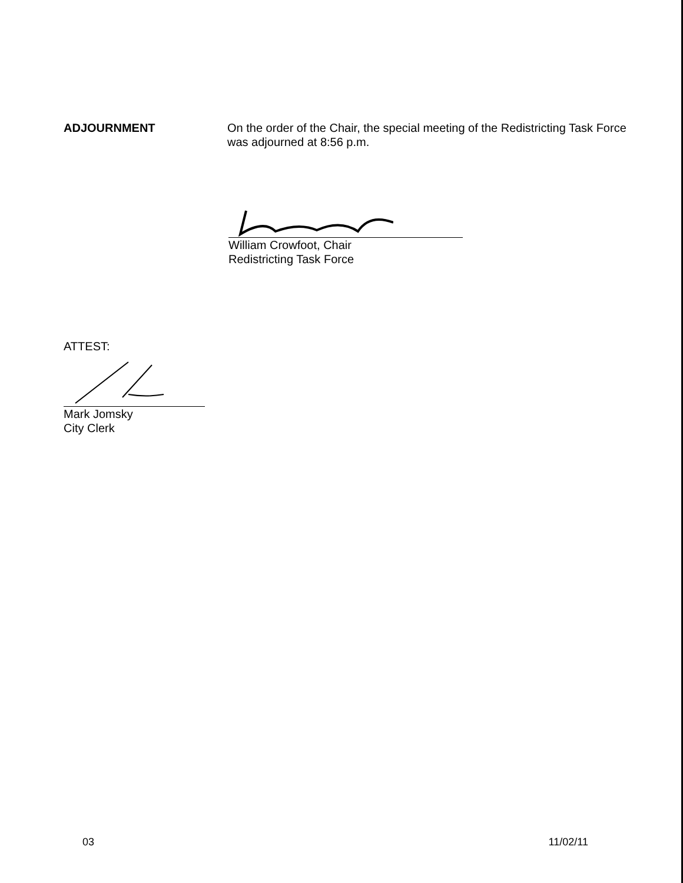ADJOURNMENT On the order of the Chair, the special meeting of the Redistricting Task Force was adjourned at 8:56 p.m.
William Crowfoot, Chair
Redistricting Task Force
ATTEST:
Mark Jomsky
City Clerk
03 11/02/11